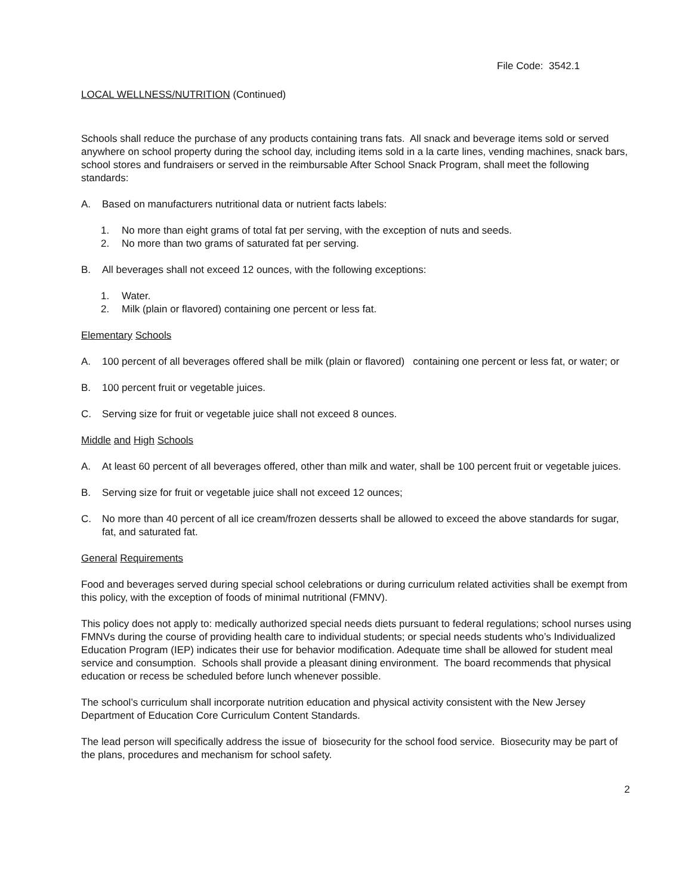File Code: 3542.1
LOCAL WELLNESS/NUTRITION (Continued)
Schools shall reduce the purchase of any products containing trans fats. All snack and beverage items sold or served anywhere on school property during the school day, including items sold in a la carte lines, vending machines, snack bars, school stores and fundraisers or served in the reimbursable After School Snack Program, shall meet the following standards:
A. Based on manufacturers nutritional data or nutrient facts labels:
1. No more than eight grams of total fat per serving, with the exception of nuts and seeds.
2. No more than two grams of saturated fat per serving.
B. All beverages shall not exceed 12 ounces, with the following exceptions:
1. Water.
2. Milk (plain or flavored) containing one percent or less fat.
Elementary Schools
A. 100 percent of all beverages offered shall be milk (plain or flavored) containing one percent or less fat, or water; or
B. 100 percent fruit or vegetable juices.
C. Serving size for fruit or vegetable juice shall not exceed 8 ounces.
Middle and High Schools
A. At least 60 percent of all beverages offered, other than milk and water, shall be 100 percent fruit or vegetable juices.
B. Serving size for fruit or vegetable juice shall not exceed 12 ounces;
C. No more than 40 percent of all ice cream/frozen desserts shall be allowed to exceed the above standards for sugar, fat, and saturated fat.
General Requirements
Food and beverages served during special school celebrations or during curriculum related activities shall be exempt from this policy, with the exception of foods of minimal nutritional (FMNV).
This policy does not apply to: medically authorized special needs diets pursuant to federal regulations; school nurses using FMNVs during the course of providing health care to individual students; or special needs students who’s Individualized Education Program (IEP) indicates their use for behavior modification. Adequate time shall be allowed for student meal service and consumption. Schools shall provide a pleasant dining environment. The board recommends that physical education or recess be scheduled before lunch whenever possible.
The school’s curriculum shall incorporate nutrition education and physical activity consistent with the New Jersey Department of Education Core Curriculum Content Standards.
The lead person will specifically address the issue of biosecurity for the school food service. Biosecurity may be part of the plans, procedures and mechanism for school safety.
2